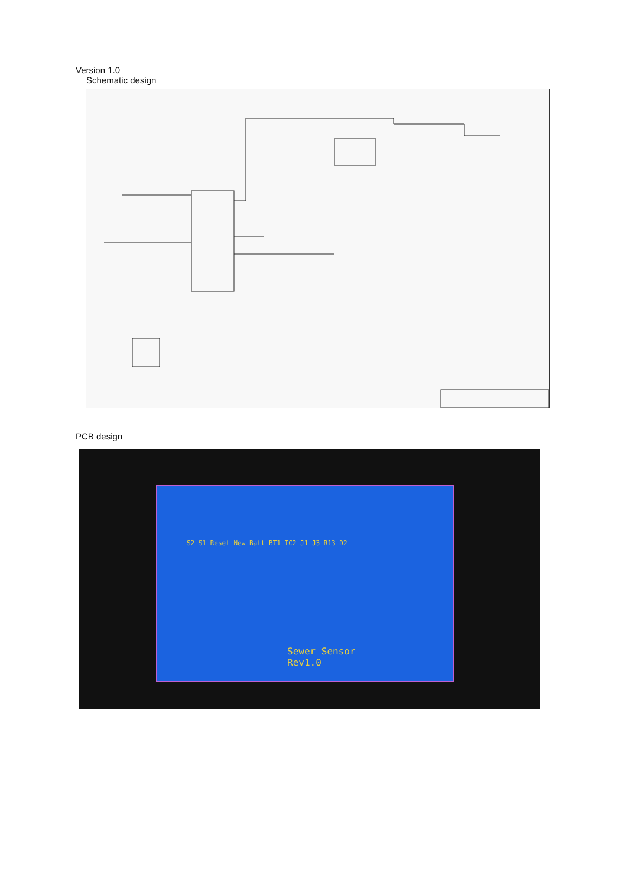Version 1.0
Schematic design
PCB design
Sewer Sensor
Rev1.0
S2 S1 Reset New Batt BT1 IC2 J1 J3 R13 D2